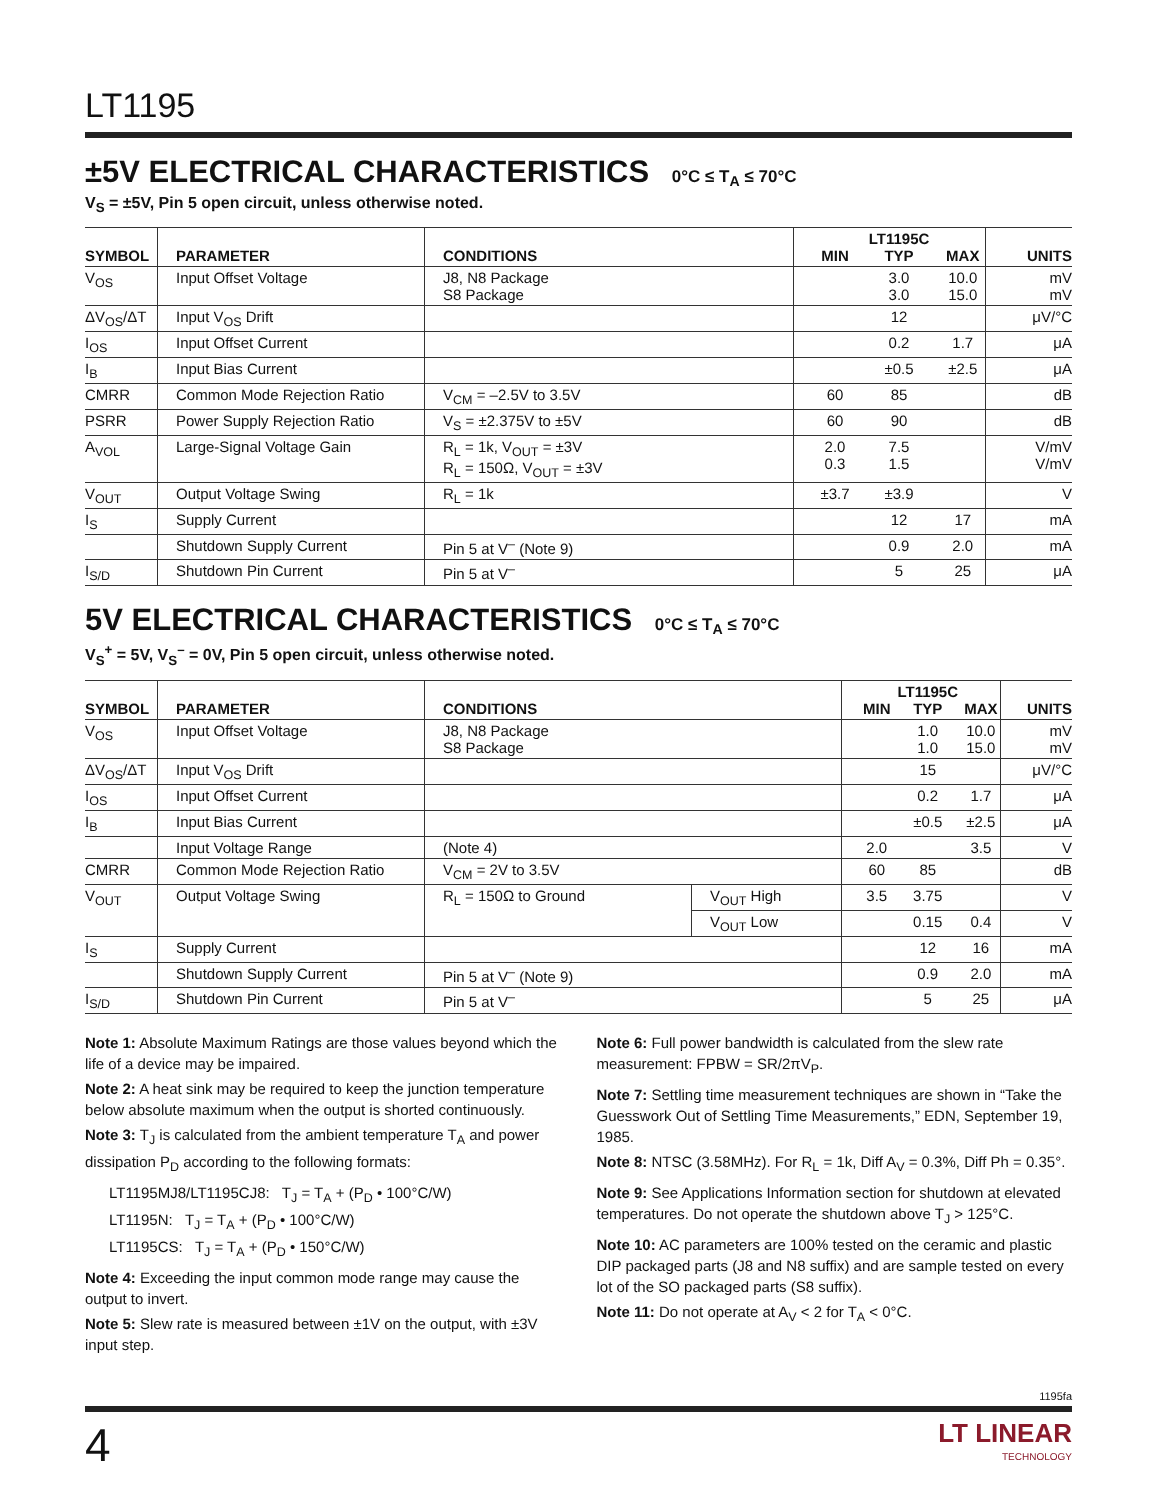LT1195
±5V ELECTRICAL CHARACTERISTICS 0°C ≤ T<sub>A</sub> ≤ 70°C
V<sub>S</sub> = ±5V, Pin 5 open circuit, unless otherwise noted.
| SYMBOL | PARAMETER | CONDITIONS | MIN | LT1195C TYP | MAX | UNITS |
| --- | --- | --- | --- | --- | --- | --- |
| V<sub>OS</sub> | Input Offset Voltage | J8, N8 Package S8 Package | | 3.0 3.0 | 10.0 15.0 | mV mV |
| ΔV<sub>OS</sub>/ΔT | Input V<sub>OS</sub> Drift | | | 12 | | μV/°C |
| I<sub>OS</sub> | Input Offset Current | | | 0.2 | 1.7 | μA |
| I<sub>B</sub> | Input Bias Current | | | ±0.5 | ±2.5 | μA |
| CMRR | Common Mode Rejection Ratio | V<sub>CM</sub> = –2.5V to 3.5V | 60 | 85 | | dB |
| PSRR | Power Supply Rejection Ratio | V<sub>S</sub> = ±2.375V to ±5V | 60 | 90 | | dB |
| A<sub>VOL</sub> | Large-Signal Voltage Gain | R<sub>L</sub> = 1k, V<sub>OUT</sub> = ±3V R<sub>L</sub> = 150Ω, V<sub>OUT</sub> = ±3V | 2.0 0.3 | 7.5 1.5 | | V/mV V/mV |
| V<sub>OUT</sub> | Output Voltage Swing | R<sub>L</sub> = 1k | ±3.7 | ±3.9 | | V |
| I<sub>S</sub> | Supply Current | | | 12 | 17 | mA |
| | Shutdown Supply Current | Pin 5 at V<sup>–</sup> (Note 9) | | 0.9 | 2.0 | mA |
| I<sub>S/D</sub> | Shutdown Pin Current | Pin 5 at V<sup>–</sup> | | 5 | 25 | μA |
5V ELECTRICAL CHARACTERISTICS 0°C ≤ T<sub>A</sub> ≤ 70°C
V<sub>S</sub><sup>+</sup> = 5V, V<sub>S</sub><sup>–</sup> = 0V, Pin 5 open circuit, unless otherwise noted.
| SYMBOL | PARAMETER | CONDITIONS | | MIN | LT1195C TYP | MAX | UNITS |
| --- | --- | --- | --- | --- | --- | --- | --- |
| V<sub>OS</sub> | Input Offset Voltage | J8, N8 Package S8 Package | | | 1.0 1.0 | 10.0 15.0 | mV mV |
| ΔV<sub>OS</sub>/ΔT | Input V<sub>OS</sub> Drift | | | | 15 | | μV/°C |
| I<sub>OS</sub> | Input Offset Current | | | | 0.2 | 1.7 | μA |
| I<sub>B</sub> | Input Bias Current | | | | ±0.5 | ±2.5 | μA |
| | Input Voltage Range | (Note 4) | | 2.0 | | 3.5 | V |
| CMRR | Common Mode Rejection Ratio | V<sub>CM</sub> = 2V to 3.5V | | 60 | 85 | | dB |
| V<sub>OUT</sub> | Output Voltage Swing | R<sub>L</sub> = 150Ω to Ground | V<sub>OUT</sub> High | 3.5 | 3.75 | | V |
| | | | V<sub>OUT</sub> Low | | 0.15 | 0.4 | V |
| I<sub>S</sub> | Supply Current | | | | 12 | 16 | mA |
| | Shutdown Supply Current | Pin 5 at V<sup>–</sup> (Note 9) | | | 0.9 | 2.0 | mA |
| I<sub>S/D</sub> | Shutdown Pin Current | Pin 5 at V<sup>–</sup> | | | 5 | 25 | μA |
Note 1: Absolute Maximum Ratings are those values beyond which the life of a device may be impaired.
Note 2: A heat sink may be required to keep the junction temperature below absolute maximum when the output is shorted continuously.
Note 3: T<sub>J</sub> is calculated from the ambient temperature T<sub>A</sub> and power dissipation P<sub>D</sub> according to the following formats:
LT1195MJ8/LT1195CJ8: T<sub>J</sub> = T<sub>A</sub> + (P<sub>D</sub> • 100°C/W)
LT1195N: T<sub>J</sub> = T<sub>A</sub> + (P<sub>D</sub> • 100°C/W)
LT1195CS: T<sub>J</sub> = T<sub>A</sub> + (P<sub>D</sub> • 150°C/W)
Note 4: Exceeding the input common mode range may cause the output to invert.
Note 5: Slew rate is measured between ±1V on the output, with ±3V input step.
Note 6: Full power bandwidth is calculated from the slew rate measurement: FPBW = SR/2πV<sub>P</sub>.
Note 7: Settling time measurement techniques are shown in “Take the Guesswork Out of Settling Time Measurements,” EDN, September 19, 1985.
Note 8: NTSC (3.58MHz). For R<sub>L</sub> = 1k, Diff A<sub>V</sub> = 0.3%, Diff Ph = 0.35°.
Note 9: See Applications Information section for shutdown at elevated temperatures. Do not operate the shutdown above T<sub>J</sub> > 125°C.
Note 10: AC parameters are 100% tested on the ceramic and plastic DIP packaged parts (J8 and N8 suffix) and are sample tested on every lot of the SO packaged parts (S8 suffix).
Note 11: Do not operate at A<sub>V</sub> < 2 for T<sub>A</sub> < 0°C.
1195fa
4
LT LINEAR
TECHNOLOGY